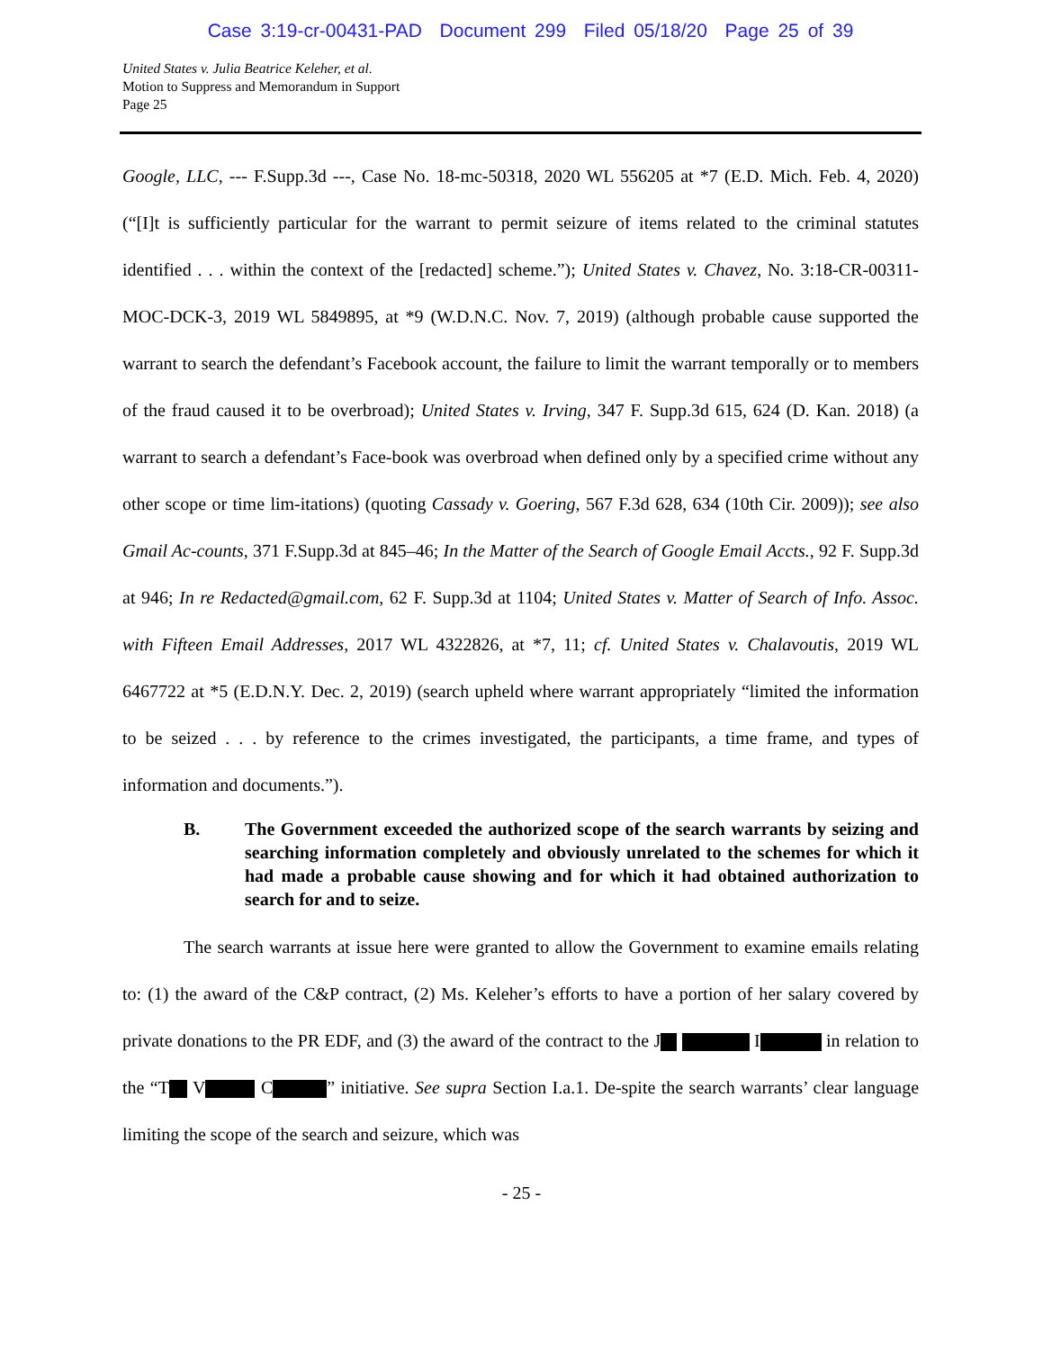Case 3:19-cr-00431-PAD Document 299 Filed 05/18/20 Page 25 of 39
United States v. Julia Beatrice Keleher, et al.
Motion to Suppress and Memorandum in Support
Page 25
Google, LLC, --- F.Supp.3d ---, Case No. 18-mc-50318, 2020 WL 556205 at *7 (E.D. Mich. Feb. 4, 2020) (“[I]t is sufficiently particular for the warrant to permit seizure of items related to the criminal statutes identified . . . within the context of the [redacted] scheme.”); United States v. Chavez, No. 3:18-CR-00311-MOC-DCK-3, 2019 WL 5849895, at *9 (W.D.N.C. Nov. 7, 2019) (although probable cause supported the warrant to search the defendant’s Facebook account, the failure to limit the warrant temporally or to members of the fraud caused it to be overbroad); United States v. Irving, 347 F. Supp.3d 615, 624 (D. Kan. 2018) (a warrant to search a defendant’s Face-book was overbroad when defined only by a specified crime without any other scope or time lim-itations) (quoting Cassady v. Goering, 567 F.3d 628, 634 (10th Cir. 2009)); see also Gmail Ac-counts, 371 F.Supp.3d at 845–46; In the Matter of the Search of Google Email Accts., 92 F. Supp.3d at 946; In re Redacted@gmail.com, 62 F. Supp.3d at 1104; United States v. Matter of Search of Info. Assoc. with Fifteen Email Addresses, 2017 WL 4322826, at *7, 11; cf. United States v. Chalavoutis, 2019 WL 6467722 at *5 (E.D.N.Y. Dec. 2, 2019) (search upheld where warrant appropriately “limited the information to be seized . . . by reference to the crimes investigated, the participants, a time frame, and types of information and documents.”).
B. The Government exceeded the authorized scope of the search warrants by seizing and searching information completely and obviously unrelated to the schemes for which it had made a probable cause showing and for which it had obtained authorization to search for and to seize.
The search warrants at issue here were granted to allow the Government to examine emails relating to: (1) the award of the C&P contract, (2) Ms. Keleher’s efforts to have a portion of her salary covered by private donations to the PR EDF, and (3) the award of the contract to the J I in relation to the “T V C ” initiative. See supra Section I.a.1. De-spite the search warrants’ clear language limiting the scope of the search and seizure, which was
- 25 -